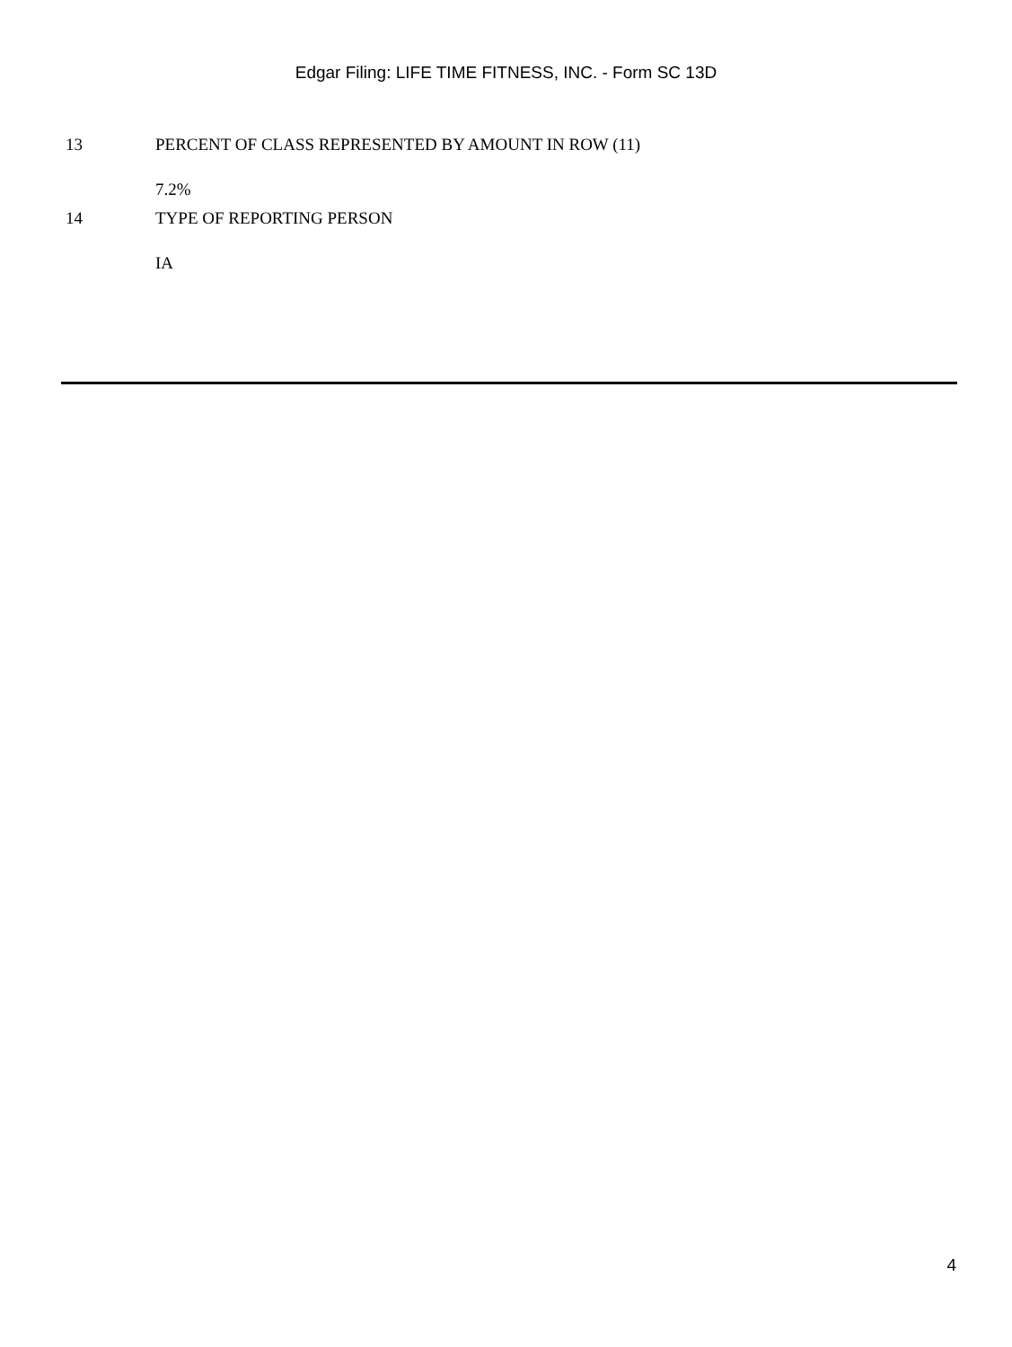Edgar Filing: LIFE TIME FITNESS, INC. - Form SC 13D
13 PERCENT OF CLASS REPRESENTED BY AMOUNT IN ROW (11)
7.2%
14 TYPE OF REPORTING PERSON
IA
4